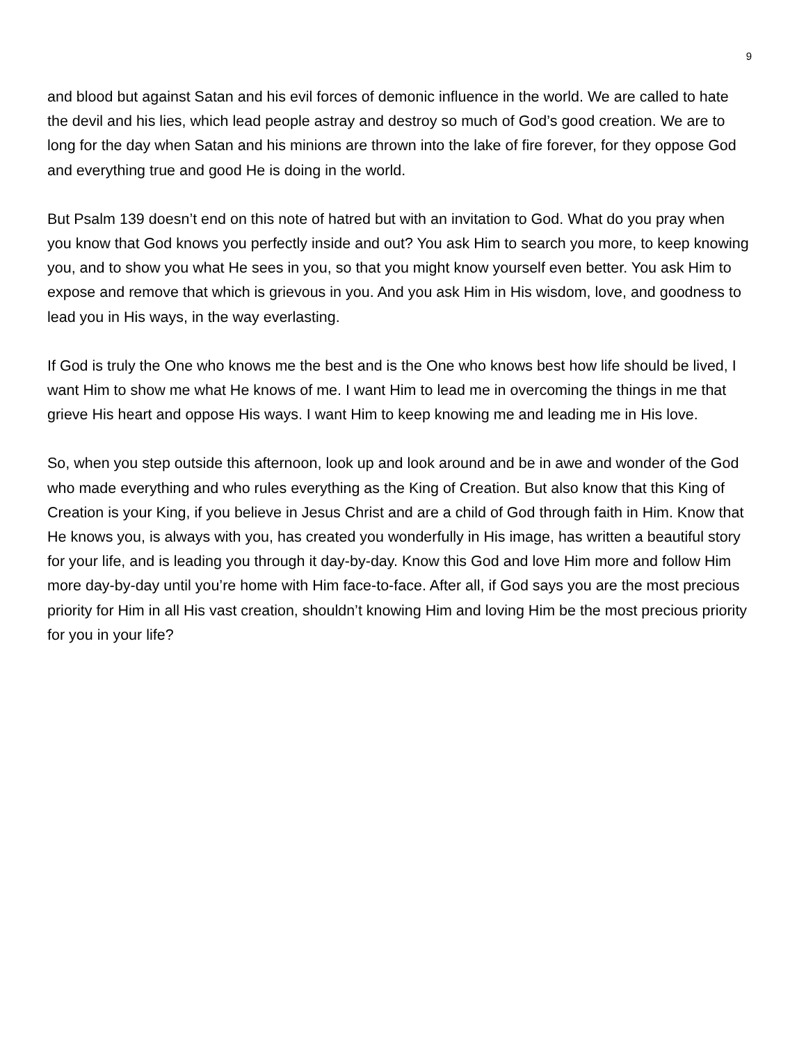9
and blood but against Satan and his evil forces of demonic influence in the world. We are called to hate the devil and his lies, which lead people astray and destroy so much of God’s good creation. We are to long for the day when Satan and his minions are thrown into the lake of fire forever, for they oppose God and everything true and good He is doing in the world.
But Psalm 139 doesn’t end on this note of hatred but with an invitation to God. What do you pray when you know that God knows you perfectly inside and out? You ask Him to search you more, to keep knowing you, and to show you what He sees in you, so that you might know yourself even better. You ask Him to expose and remove that which is grievous in you. And you ask Him in His wisdom, love, and goodness to lead you in His ways, in the way everlasting.
If God is truly the One who knows me the best and is the One who knows best how life should be lived, I want Him to show me what He knows of me. I want Him to lead me in overcoming the things in me that grieve His heart and oppose His ways. I want Him to keep knowing me and leading me in His love.
So, when you step outside this afternoon, look up and look around and be in awe and wonder of the God who made everything and who rules everything as the King of Creation. But also know that this King of Creation is your King, if you believe in Jesus Christ and are a child of God through faith in Him. Know that He knows you, is always with you, has created you wonderfully in His image, has written a beautiful story for your life, and is leading you through it day-by-day. Know this God and love Him more and follow Him more day-by-day until you’re home with Him face-to-face. After all, if God says you are the most precious priority for Him in all His vast creation, shouldn’t knowing Him and loving Him be the most precious priority for you in your life?